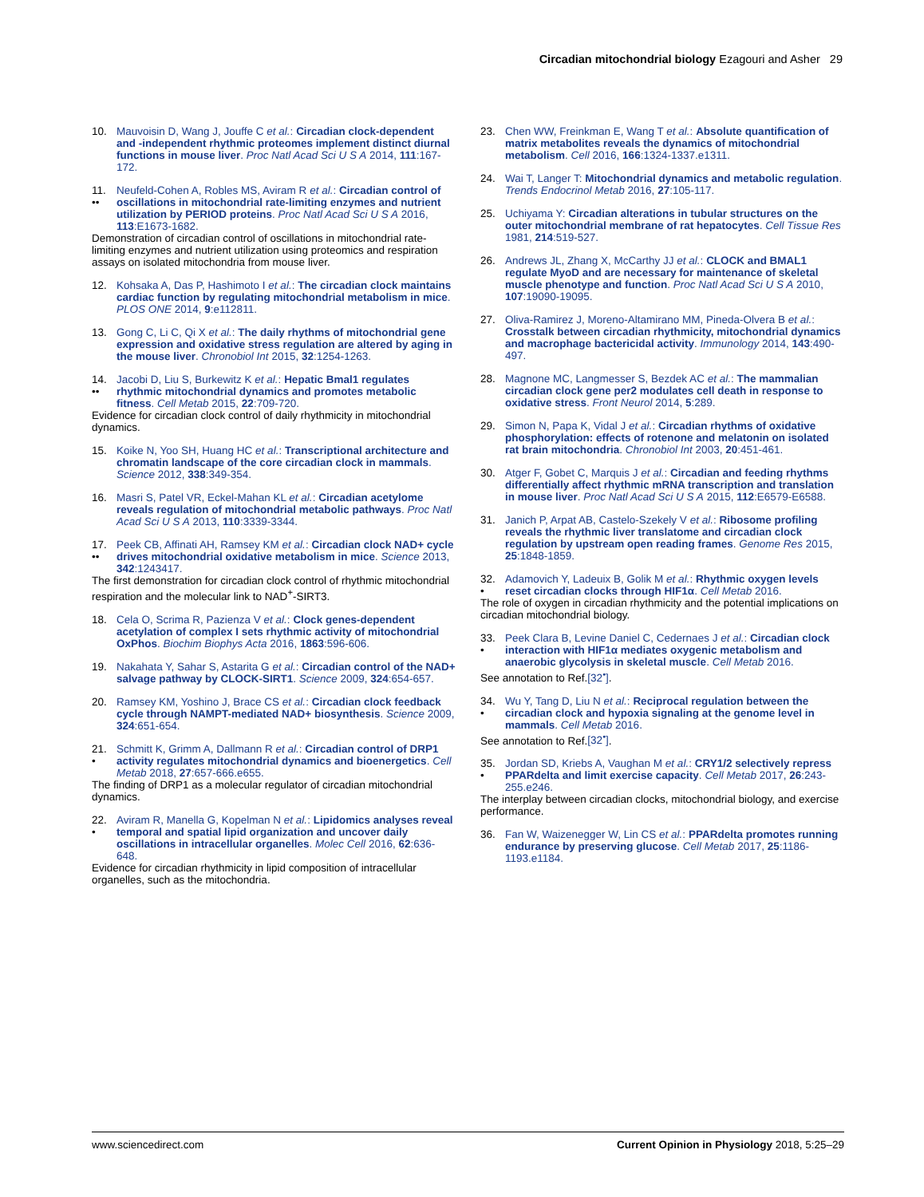Circadian mitochondrial biology Ezagouri and Asher 29
10. Mauvoisin D, Wang J, Jouffe C et al.: Circadian clock-dependent and -independent rhythmic proteomes implement distinct diurnal functions in mouse liver. Proc Natl Acad Sci U S A 2014, 111:167-172.
11.
••
Neufeld-Cohen A, Robles MS, Aviram R et al.: Circadian control of oscillations in mitochondrial rate-limiting enzymes and nutrient utilization by PERIOD proteins. Proc Natl Acad Sci U S A 2016, 113:E1673-1682.
Demonstration of circadian control of oscillations in mitochondrial rate-limiting enzymes and nutrient utilization using proteomics and respiration assays on isolated mitochondria from mouse liver.
12. Kohsaka A, Das P, Hashimoto I et al.: The circadian clock maintains cardiac function by regulating mitochondrial metabolism in mice. PLOS ONE 2014, 9:e112811.
13. Gong C, Li C, Qi X et al.: The daily rhythms of mitochondrial gene expression and oxidative stress regulation are altered by aging in the mouse liver. Chronobiol Int 2015, 32:1254-1263.
14.
••
Jacobi D, Liu S, Burkewitz K et al.: Hepatic Bmal1 regulates rhythmic mitochondrial dynamics and promotes metabolic fitness. Cell Metab 2015, 22:709-720.
Evidence for circadian clock control of daily rhythmicity in mitochondrial dynamics.
15. Koike N, Yoo SH, Huang HC et al.: Transcriptional architecture and chromatin landscape of the core circadian clock in mammals. Science 2012, 338:349-354.
16. Masri S, Patel VR, Eckel-Mahan KL et al.: Circadian acetylome reveals regulation of mitochondrial metabolic pathways. Proc Natl Acad Sci U S A 2013, 110:3339-3344.
17.
••
Peek CB, Affinati AH, Ramsey KM et al.: Circadian clock NAD+ cycle drives mitochondrial oxidative metabolism in mice. Science 2013, 342:1243417.
The first demonstration for circadian clock control of rhythmic mitochondrial respiration and the molecular link to NAD<sup>+</sup>-SIRT3.
18. Cela O, Scrima R, Pazienza V et al.: Clock genes-dependent acetylation of complex I sets rhythmic activity of mitochondrial OxPhos. Biochim Biophys Acta 2016, 1863:596-606.
19. Nakahata Y, Sahar S, Astarita G et al.: Circadian control of the NAD+ salvage pathway by CLOCK-SIRT1. Science 2009, 324:654-657.
20. Ramsey KM, Yoshino J, Brace CS et al.: Circadian clock feedback cycle through NAMPT-mediated NAD+ biosynthesis. Science 2009, 324:651-654.
21.
•
Schmitt K, Grimm A, Dallmann R et al.: Circadian control of DRP1 activity regulates mitochondrial dynamics and bioenergetics. Cell Metab 2018, 27:657-666.e655.
The finding of DRP1 as a molecular regulator of circadian mitochondrial dynamics.
22.
•
Aviram R, Manella G, Kopelman N et al.: Lipidomics analyses reveal temporal and spatial lipid organization and uncover daily oscillations in intracellular organelles. Molec Cell 2016, 62:636-648.
Evidence for circadian rhythmicity in lipid composition of intracellular organelles, such as the mitochondria.
23. Chen WW, Freinkman E, Wang T et al.: Absolute quantification of matrix metabolites reveals the dynamics of mitochondrial metabolism. Cell 2016, 166:1324-1337.e1311.
24. Wai T, Langer T: Mitochondrial dynamics and metabolic regulation. Trends Endocrinol Metab 2016, 27:105-117.
25. Uchiyama Y: Circadian alterations in tubular structures on the outer mitochondrial membrane of rat hepatocytes. Cell Tissue Res 1981, 214:519-527.
26. Andrews JL, Zhang X, McCarthy JJ et al.: CLOCK and BMAL1 regulate MyoD and are necessary for maintenance of skeletal muscle phenotype and function. Proc Natl Acad Sci U S A 2010, 107:19090-19095.
27. Oliva-Ramirez J, Moreno-Altamirano MM, Pineda-Olvera B et al.: Crosstalk between circadian rhythmicity, mitochondrial dynamics and macrophage bactericidal activity. Immunology 2014, 143:490-497.
28. Magnone MC, Langmesser S, Bezdek AC et al.: The mammalian circadian clock gene per2 modulates cell death in response to oxidative stress. Front Neurol 2014, 5:289.
29. Simon N, Papa K, Vidal J et al.: Circadian rhythms of oxidative phosphorylation: effects of rotenone and melatonin on isolated rat brain mitochondria. Chronobiol Int 2003, 20:451-461.
30. Atger F, Gobet C, Marquis J et al.: Circadian and feeding rhythms differentially affect rhythmic mRNA transcription and translation in mouse liver. Proc Natl Acad Sci U S A 2015, 112:E6579-E6588.
31. Janich P, Arpat AB, Castelo-Szekely V et al.: Ribosome profiling reveals the rhythmic liver translatome and circadian clock regulation by upstream open reading frames. Genome Res 2015, 25:1848-1859.
32.
•
Adamovich Y, Ladeuix B, Golik M et al.: Rhythmic oxygen levels reset circadian clocks through HIF1α. Cell Metab 2016.
The role of oxygen in circadian rhythmicity and the potential implications on circadian mitochondrial biology.
33.
•
Peek Clara B, Levine Daniel C, Cedernaes J et al.: Circadian clock interaction with HIF1α mediates oxygenic metabolism and anaerobic glycolysis in skeletal muscle. Cell Metab 2016.
See annotation to Ref.[32<sup>•</sup>].
34.
•
Wu Y, Tang D, Liu N et al.: Reciprocal regulation between the circadian clock and hypoxia signaling at the genome level in mammals. Cell Metab 2016.
See annotation to Ref.[32<sup>•</sup>].
35.
•
Jordan SD, Kriebs A, Vaughan M et al.: CRY1/2 selectively repress PPARdelta and limit exercise capacity. Cell Metab 2017, 26:243-255.e246.
The interplay between circadian clocks, mitochondrial biology, and exercise performance.
36. Fan W, Waizenegger W, Lin CS et al.: PPARdelta promotes running endurance by preserving glucose. Cell Metab 2017, 25:1186-1193.e1184.
www.sciencedirect.com Current Opinion in Physiology 2018, 5:25–29